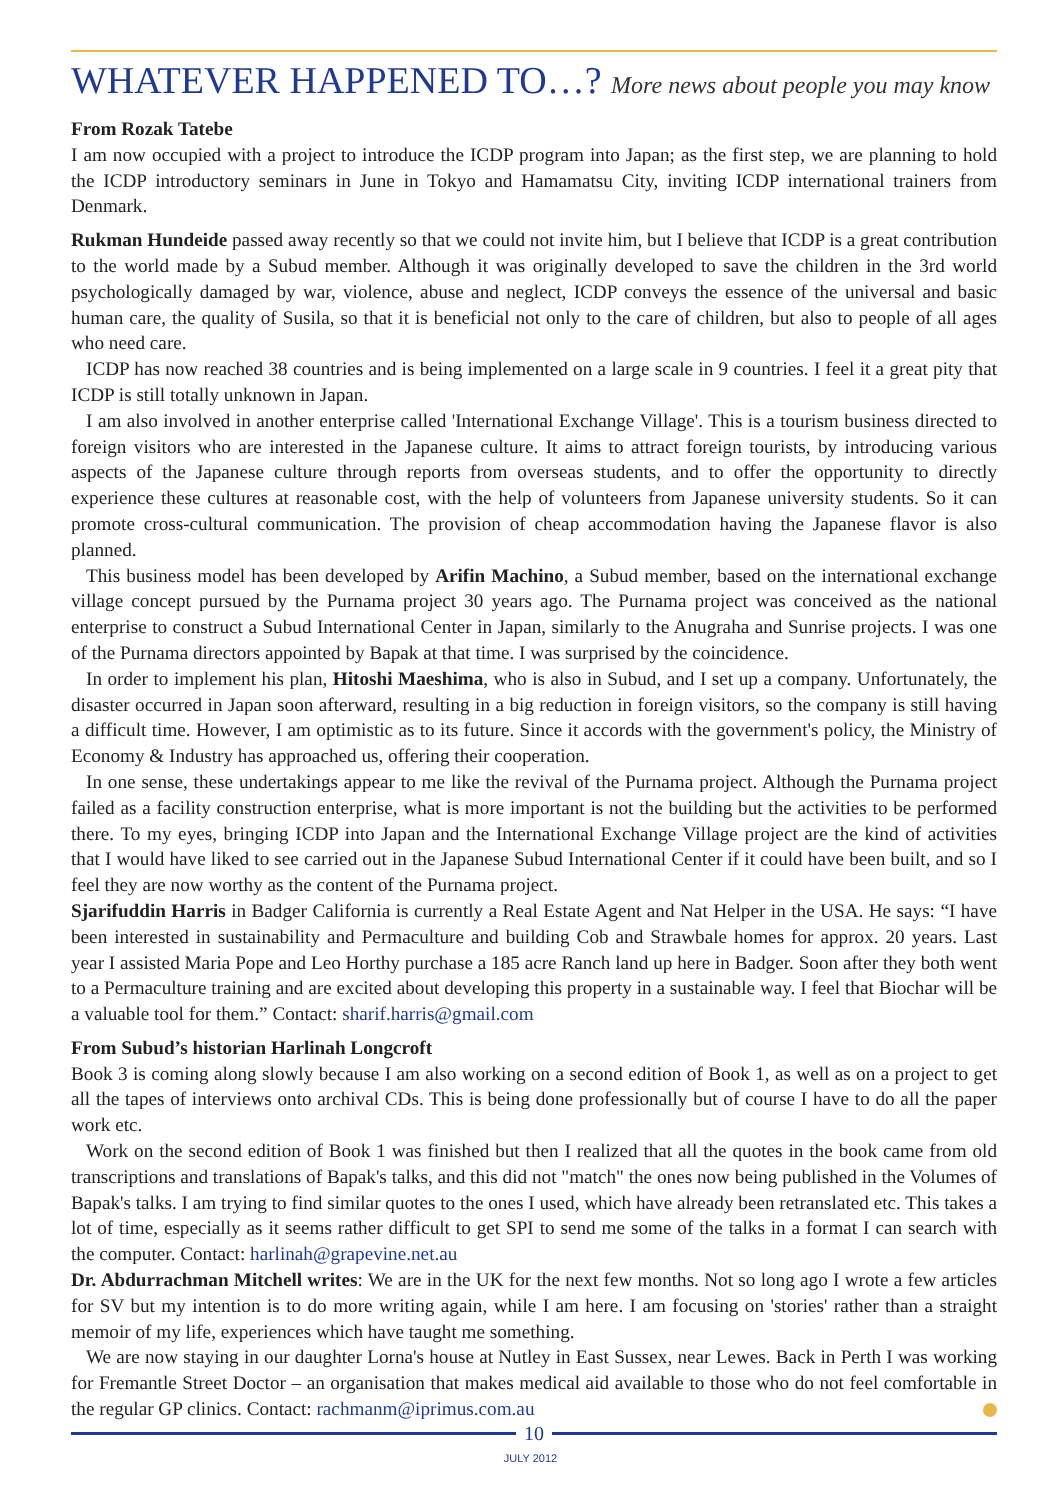WHATEVER HAPPENED TO…? More news about people you may know
From Rozak Tatebe
I am now occupied with a project to introduce the ICDP program into Japan; as the first step, we are planning to hold the ICDP introductory seminars in June in Tokyo and Hamamatsu City, inviting ICDP international trainers from Denmark.
Rukman Hundeide passed away recently so that we could not invite him, but I believe that ICDP is a great contribution to the world made by a Subud member. Although it was originally developed to save the children in the 3rd world psychologically damaged by war, violence, abuse and neglect, ICDP conveys the essence of the universal and basic human care, the quality of Susila, so that it is beneficial not only to the care of children, but also to people of all ages who need care.
ICDP has now reached 38 countries and is being implemented on a large scale in 9 countries. I feel it a great pity that ICDP is still totally unknown in Japan.
I am also involved in another enterprise called 'International Exchange Village'. This is a tourism business directed to foreign visitors who are interested in the Japanese culture. It aims to attract foreign tourists, by introducing various aspects of the Japanese culture through reports from overseas students, and to offer the opportunity to directly experience these cultures at reasonable cost, with the help of volunteers from Japanese university students. So it can promote cross-cultural communication. The provision of cheap accommodation having the Japanese flavor is also planned.
This business model has been developed by Arifin Machino, a Subud member, based on the international exchange village concept pursued by the Purnama project 30 years ago. The Purnama project was conceived as the national enterprise to construct a Subud International Center in Japan, similarly to the Anugraha and Sunrise projects. I was one of the Purnama directors appointed by Bapak at that time. I was surprised by the coincidence.
In order to implement his plan, Hitoshi Maeshima, who is also in Subud, and I set up a company. Unfortunately, the disaster occurred in Japan soon afterward, resulting in a big reduction in foreign visitors, so the company is still having a difficult time. However, I am optimistic as to its future. Since it accords with the government's policy, the Ministry of Economy & Industry has approached us, offering their cooperation.
In one sense, these undertakings appear to me like the revival of the Purnama project. Although the Purnama project failed as a facility construction enterprise, what is more important is not the building but the activities to be performed there. To my eyes, bringing ICDP into Japan and the International Exchange Village project are the kind of activities that I would have liked to see carried out in the Japanese Subud International Center if it could have been built, and so I feel they are now worthy as the content of the Purnama project.
Sjarifuddin Harris in Badger California is currently a Real Estate Agent and Nat Helper in the USA. He says: “I have been interested in sustainability and Permaculture and building Cob and Strawbale homes for approx. 20 years. Last year I assisted Maria Pope and Leo Horthy purchase a 185 acre Ranch land up here in Badger. Soon after they both went to a Permaculture training and are excited about developing this property in a sustainable way. I feel that Biochar will be a valuable tool for them.” Contact: sharif.harris@gmail.com
From Subud’s historian Harlinah Longcroft
Book 3 is coming along slowly because I am also working on a second edition of Book 1, as well as on a project to get all the tapes of interviews onto archival CDs. This is being done professionally but of course I have to do all the paper work etc.
Work on the second edition of Book 1 was finished but then I realized that all the quotes in the book came from old transcriptions and translations of Bapak's talks, and this did not "match" the ones now being published in the Volumes of Bapak's talks. I am trying to find similar quotes to the ones I used, which have already been retranslated etc. This takes a lot of time, especially as it seems rather difficult to get SPI to send me some of the talks in a format I can search with the computer. Contact: harlinah@grapevine.net.au
Dr. Abdurrachman Mitchell writes: We are in the UK for the next few months. Not so long ago I wrote a few articles for SV but my intention is to do more writing again, while I am here. I am focusing on 'stories' rather than a straight memoir of my life, experiences which have taught me something.
We are now staying in our daughter Lorna's house at Nutley in East Sussex, near Lewes. Back in Perth I was working for Fremantle Street Doctor – an organisation that makes medical aid available to those who do not feel comfortable in the regular GP clinics. Contact: rachmanm@iprimus.com.au
10
JULY 2012